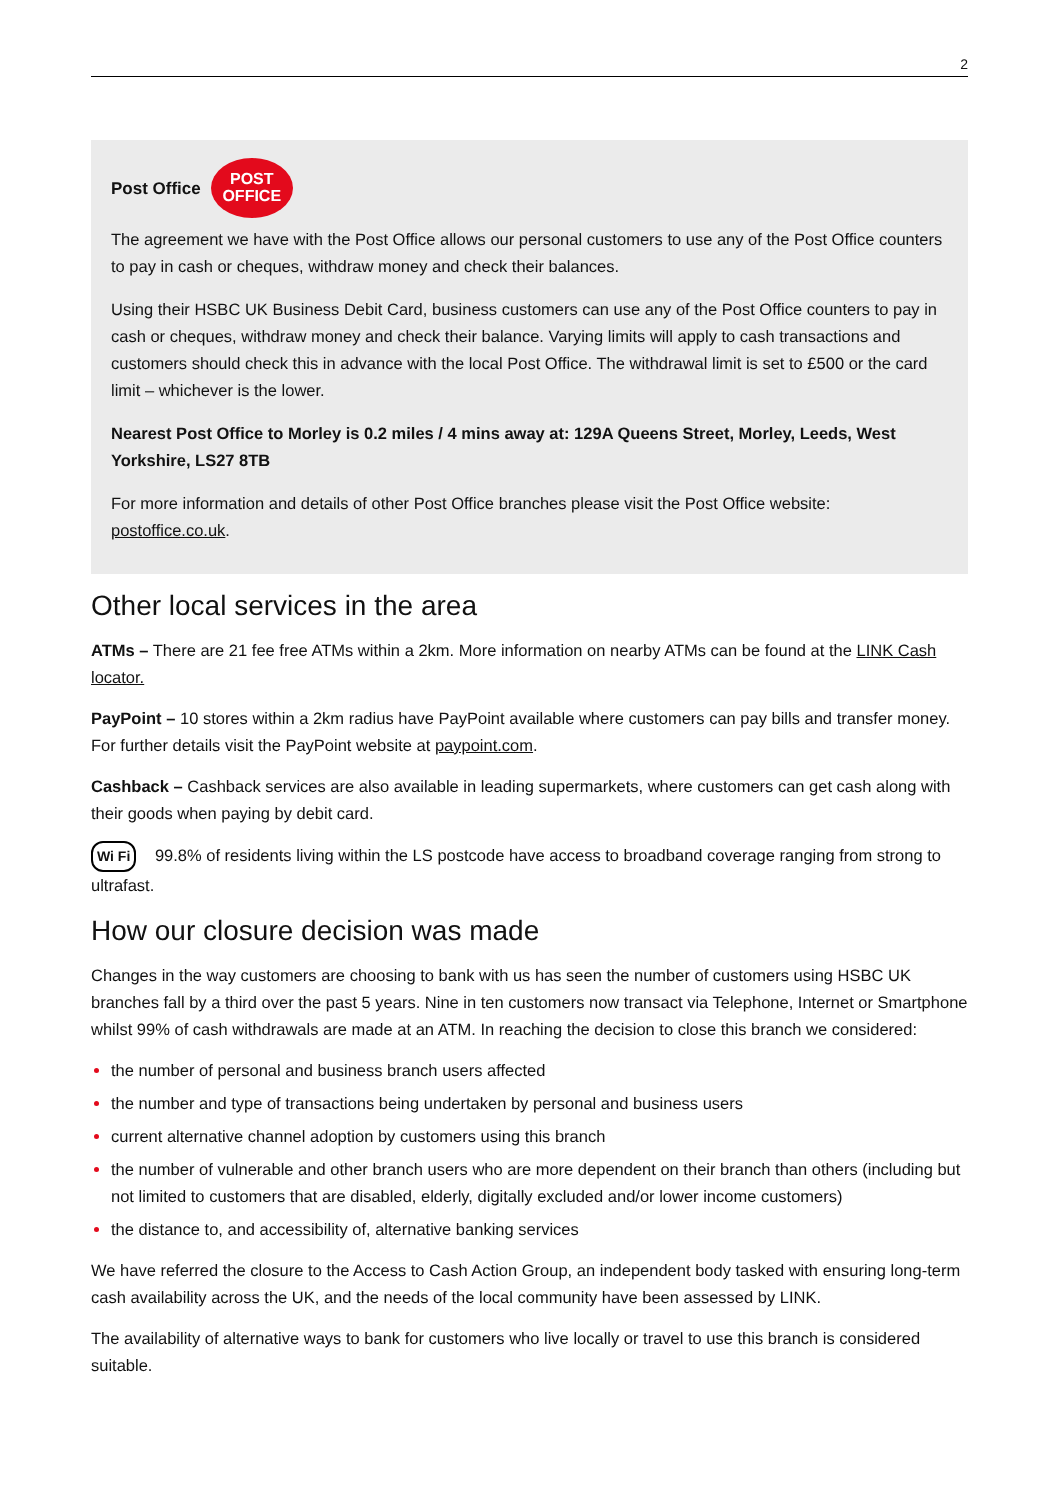2
Post Office
POST
OFFICE
The agreement we have with the Post Office allows our personal customers to use any of the Post Office counters to pay in cash or cheques, withdraw money and check their balances.
Using their HSBC UK Business Debit Card, business customers can use any of the Post Office counters to pay in cash or cheques, withdraw money and check their balance. Varying limits will apply to cash transactions and customers should check this in advance with the local Post Office. The withdrawal limit is set to £500 or the card limit – whichever is the lower.
Nearest Post Office to Morley is 0.2 miles / 4 mins away at: 129A Queens Street, Morley, Leeds, West Yorkshire, LS27 8TB
For more information and details of other Post Office branches please visit the Post Office website: postoffice.co.uk.
Other local services in the area
ATMs – There are 21 fee free ATMs within a 2km. More information on nearby ATMs can be found at the LINK Cash locator.
PayPoint – 10 stores within a 2km radius have PayPoint available where customers can pay bills and transfer money. For further details visit the PayPoint website at paypoint.com.
Cashback – Cashback services are also available in leading supermarkets, where customers can get cash along with their goods when paying by debit card.
Wi Fi 99.8% of residents living within the LS postcode have access to broadband coverage ranging from strong to ultrafast.
How our closure decision was made
Changes in the way customers are choosing to bank with us has seen the number of customers using HSBC UK branches fall by a third over the past 5 years. Nine in ten customers now transact via Telephone, Internet or Smartphone whilst 99% of cash withdrawals are made at an ATM. In reaching the decision to close this branch we considered:
the number of personal and business branch users affected
the number and type of transactions being undertaken by personal and business users
current alternative channel adoption by customers using this branch
the number of vulnerable and other branch users who are more dependent on their branch than others (including but not limited to customers that are disabled, elderly, digitally excluded and/or lower income customers)
the distance to, and accessibility of, alternative banking services
We have referred the closure to the Access to Cash Action Group, an independent body tasked with ensuring long-term cash availability across the UK, and the needs of the local community have been assessed by LINK.
The availability of alternative ways to bank for customers who live locally or travel to use this branch is considered suitable.